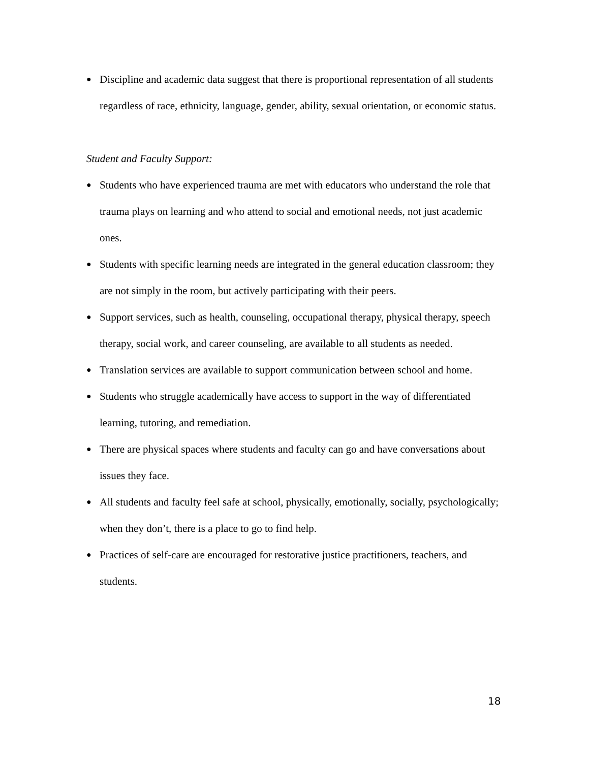● Discipline and academic data suggest that there is proportional representation of all students regardless of race, ethnicity, language, gender, ability, sexual orientation, or economic status.
Student and Faculty Support:
● Students who have experienced trauma are met with educators who understand the role that trauma plays on learning and who attend to social and emotional needs, not just academic ones.
● Students with specific learning needs are integrated in the general education classroom; they are not simply in the room, but actively participating with their peers.
● Support services, such as health, counseling, occupational therapy, physical therapy, speech therapy, social work, and career counseling, are available to all students as needed.
● Translation services are available to support communication between school and home.
● Students who struggle academically have access to support in the way of differentiated learning, tutoring, and remediation.
● There are physical spaces where students and faculty can go and have conversations about issues they face.
● All students and faculty feel safe at school, physically, emotionally, socially, psychologically; when they don’t, there is a place to go to find help.
● Practices of self-care are encouraged for restorative justice practitioners, teachers, and students.
18